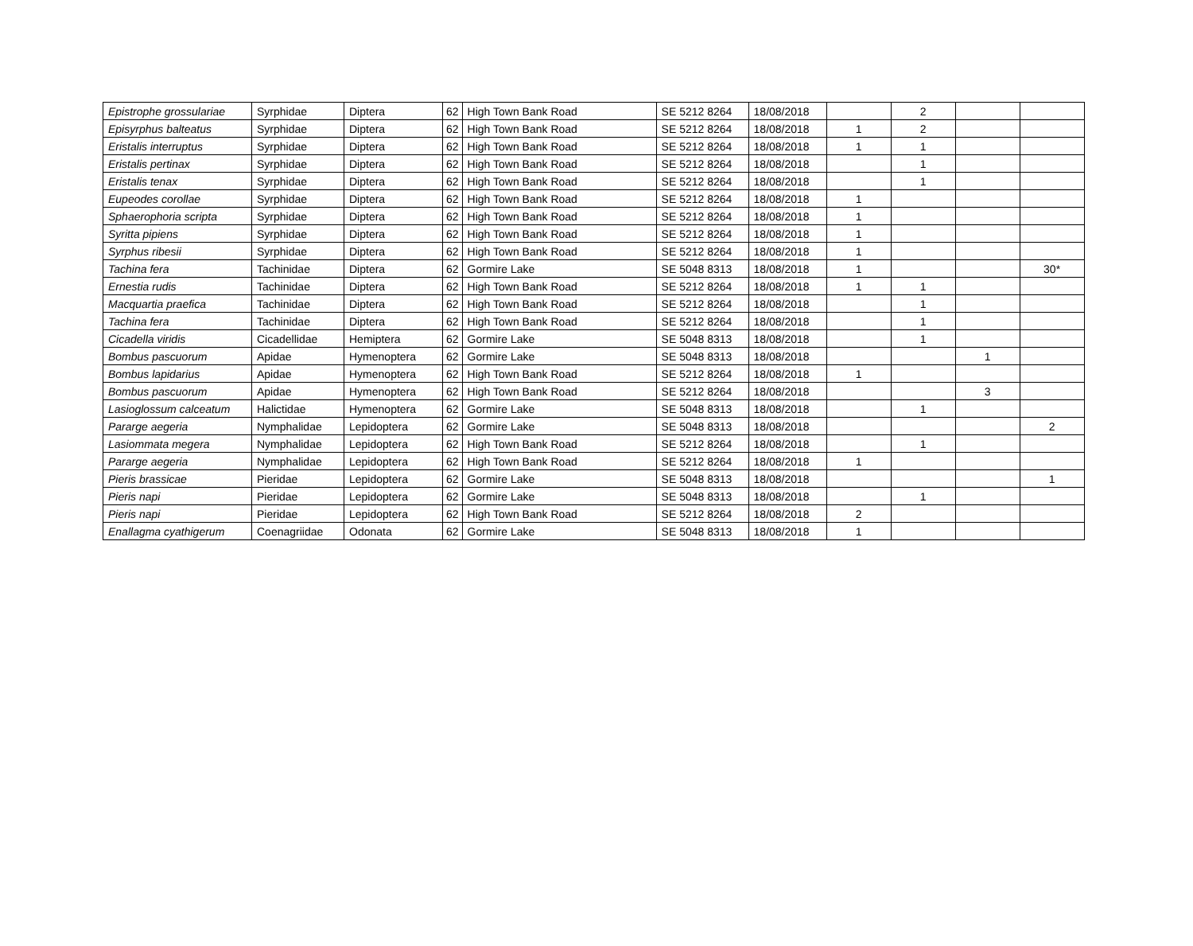| Epistrophe grossulariae | Syrphidae | Diptera | 62 | High Town Bank Road | SE 5212 8264 | 18/08/2018 | | 2 | | |
| Episyrphus balteatus | Syrphidae | Diptera | 62 | High Town Bank Road | SE 5212 8264 | 18/08/2018 | 1 | 2 | | |
| Eristalis interruptus | Syrphidae | Diptera | 62 | High Town Bank Road | SE 5212 8264 | 18/08/2018 | 1 | 1 | | |
| Eristalis pertinax | Syrphidae | Diptera | 62 | High Town Bank Road | SE 5212 8264 | 18/08/2018 | | 1 | | |
| Eristalis tenax | Syrphidae | Diptera | 62 | High Town Bank Road | SE 5212 8264 | 18/08/2018 | | 1 | | |
| Eupeodes corollae | Syrphidae | Diptera | 62 | High Town Bank Road | SE 5212 8264 | 18/08/2018 | 1 | | | |
| Sphaerophoria scripta | Syrphidae | Diptera | 62 | High Town Bank Road | SE 5212 8264 | 18/08/2018 | 1 | | | |
| Syritta pipiens | Syrphidae | Diptera | 62 | High Town Bank Road | SE 5212 8264 | 18/08/2018 | 1 | | | |
| Syrphus ribesii | Syrphidae | Diptera | 62 | High Town Bank Road | SE 5212 8264 | 18/08/2018 | 1 | | | |
| Tachina fera | Tachinidae | Diptera | 62 | Gormire Lake | SE 5048 8313 | 18/08/2018 | 1 | | | 30* |
| Ernestia rudis | Tachinidae | Diptera | 62 | High Town Bank Road | SE 5212 8264 | 18/08/2018 | 1 | 1 | | |
| Macquartia praefica | Tachinidae | Diptera | 62 | High Town Bank Road | SE 5212 8264 | 18/08/2018 | | 1 | | |
| Tachina fera | Tachinidae | Diptera | 62 | High Town Bank Road | SE 5212 8264 | 18/08/2018 | | 1 | | |
| Cicadella viridis | Cicadellidae | Hemiptera | 62 | Gormire Lake | SE 5048 8313 | 18/08/2018 | | 1 | | |
| Bombus pascuorum | Apidae | Hymenoptera | 62 | Gormire Lake | SE 5048 8313 | 18/08/2018 | | | 1 | |
| Bombus lapidarius | Apidae | Hymenoptera | 62 | High Town Bank Road | SE 5212 8264 | 18/08/2018 | 1 | | | |
| Bombus pascuorum | Apidae | Hymenoptera | 62 | High Town Bank Road | SE 5212 8264 | 18/08/2018 | | | 3 | |
| Lasioglossum calceatum | Halictidae | Hymenoptera | 62 | Gormire Lake | SE 5048 8313 | 18/08/2018 | | 1 | | |
| Pararge aegeria | Nymphalidae | Lepidoptera | 62 | Gormire Lake | SE 5048 8313 | 18/08/2018 | | | | 2 |
| Lasiommata megera | Nymphalidae | Lepidoptera | 62 | High Town Bank Road | SE 5212 8264 | 18/08/2018 | | 1 | | |
| Pararge aegeria | Nymphalidae | Lepidoptera | 62 | High Town Bank Road | SE 5212 8264 | 18/08/2018 | 1 | | | |
| Pieris brassicae | Pieridae | Lepidoptera | 62 | Gormire Lake | SE 5048 8313 | 18/08/2018 | | | | 1 |
| Pieris napi | Pieridae | Lepidoptera | 62 | Gormire Lake | SE 5048 8313 | 18/08/2018 | | 1 | | |
| Pieris napi | Pieridae | Lepidoptera | 62 | High Town Bank Road | SE 5212 8264 | 18/08/2018 | 2 | | | |
| Enallagma cyathigerum | Coenagriidae | Odonata | 62 | Gormire Lake | SE 5048 8313 | 18/08/2018 | 1 | | | |